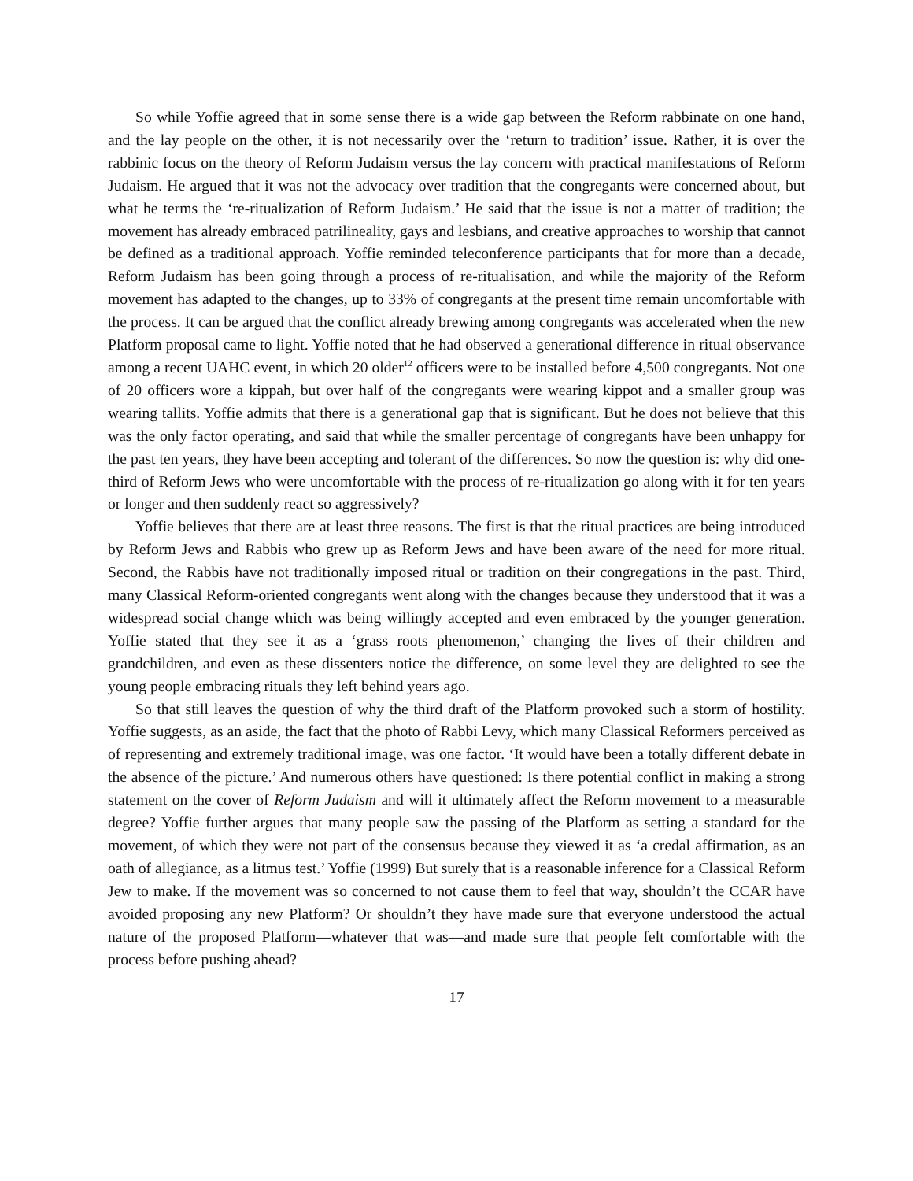So while Yoffie agreed that in some sense there is a wide gap between the Reform rabbinate on one hand, and the lay people on the other, it is not necessarily over the ‘return to tradition’ issue. Rather, it is over the rabbinic focus on the theory of Reform Judaism versus the lay concern with practical manifestations of Reform Judaism. He argued that it was not the advocacy over tradition that the congregants were concerned about, but what he terms the ‘re-ritualization of Reform Judaism.’ He said that the issue is not a matter of tradition; the movement has already embraced patrilineality, gays and lesbians, and creative approaches to worship that cannot be defined as a traditional approach. Yoffie reminded teleconference participants that for more than a decade, Reform Judaism has been going through a process of re-ritualisation, and while the majority of the Reform movement has adapted to the changes, up to 33% of congregants at the present time remain uncomfortable with the process. It can be argued that the conflict already brewing among congregants was accelerated when the new Platform proposal came to light. Yoffie noted that he had observed a generational difference in ritual observance among a recent UAHC event, in which 20 older<sup>12</sup> officers were to be installed before 4,500 congregants. Not one of 20 officers wore a kippah, but over half of the congregants were wearing kippot and a smaller group was wearing tallits. Yoffie admits that there is a generational gap that is significant. But he does not believe that this was the only factor operating, and said that while the smaller percentage of congregants have been unhappy for the past ten years, they have been accepting and tolerant of the differences. So now the question is: why did one-third of Reform Jews who were uncomfortable with the process of re-ritualization go along with it for ten years or longer and then suddenly react so aggressively?
Yoffie believes that there are at least three reasons. The first is that the ritual practices are being introduced by Reform Jews and Rabbis who grew up as Reform Jews and have been aware of the need for more ritual. Second, the Rabbis have not traditionally imposed ritual or tradition on their congregations in the past. Third, many Classical Reform-oriented congregants went along with the changes because they understood that it was a widespread social change which was being willingly accepted and even embraced by the younger generation. Yoffie stated that they see it as a ‘grass roots phenomenon,’ changing the lives of their children and grandchildren, and even as these dissenters notice the difference, on some level they are delighted to see the young people embracing rituals they left behind years ago.
So that still leaves the question of why the third draft of the Platform provoked such a storm of hostility. Yoffie suggests, as an aside, the fact that the photo of Rabbi Levy, which many Classical Reformers perceived as of representing and extremely traditional image, was one factor. ‘It would have been a totally different debate in the absence of the picture.’ And numerous others have questioned: Is there potential conflict in making a strong statement on the cover of Reform Judaism and will it ultimately affect the Reform movement to a measurable degree? Yoffie further argues that many people saw the passing of the Platform as setting a standard for the movement, of which they were not part of the consensus because they viewed it as ‘a credal affirmation, as an oath of allegiance, as a litmus test.’ Yoffie (1999) But surely that is a reasonable inference for a Classical Reform Jew to make. If the movement was so concerned to not cause them to feel that way, shouldn’t the CCAR have avoided proposing any new Platform? Or shouldn’t they have made sure that everyone understood the actual nature of the proposed Platform—whatever that was—and made sure that people felt comfortable with the process before pushing ahead?
17